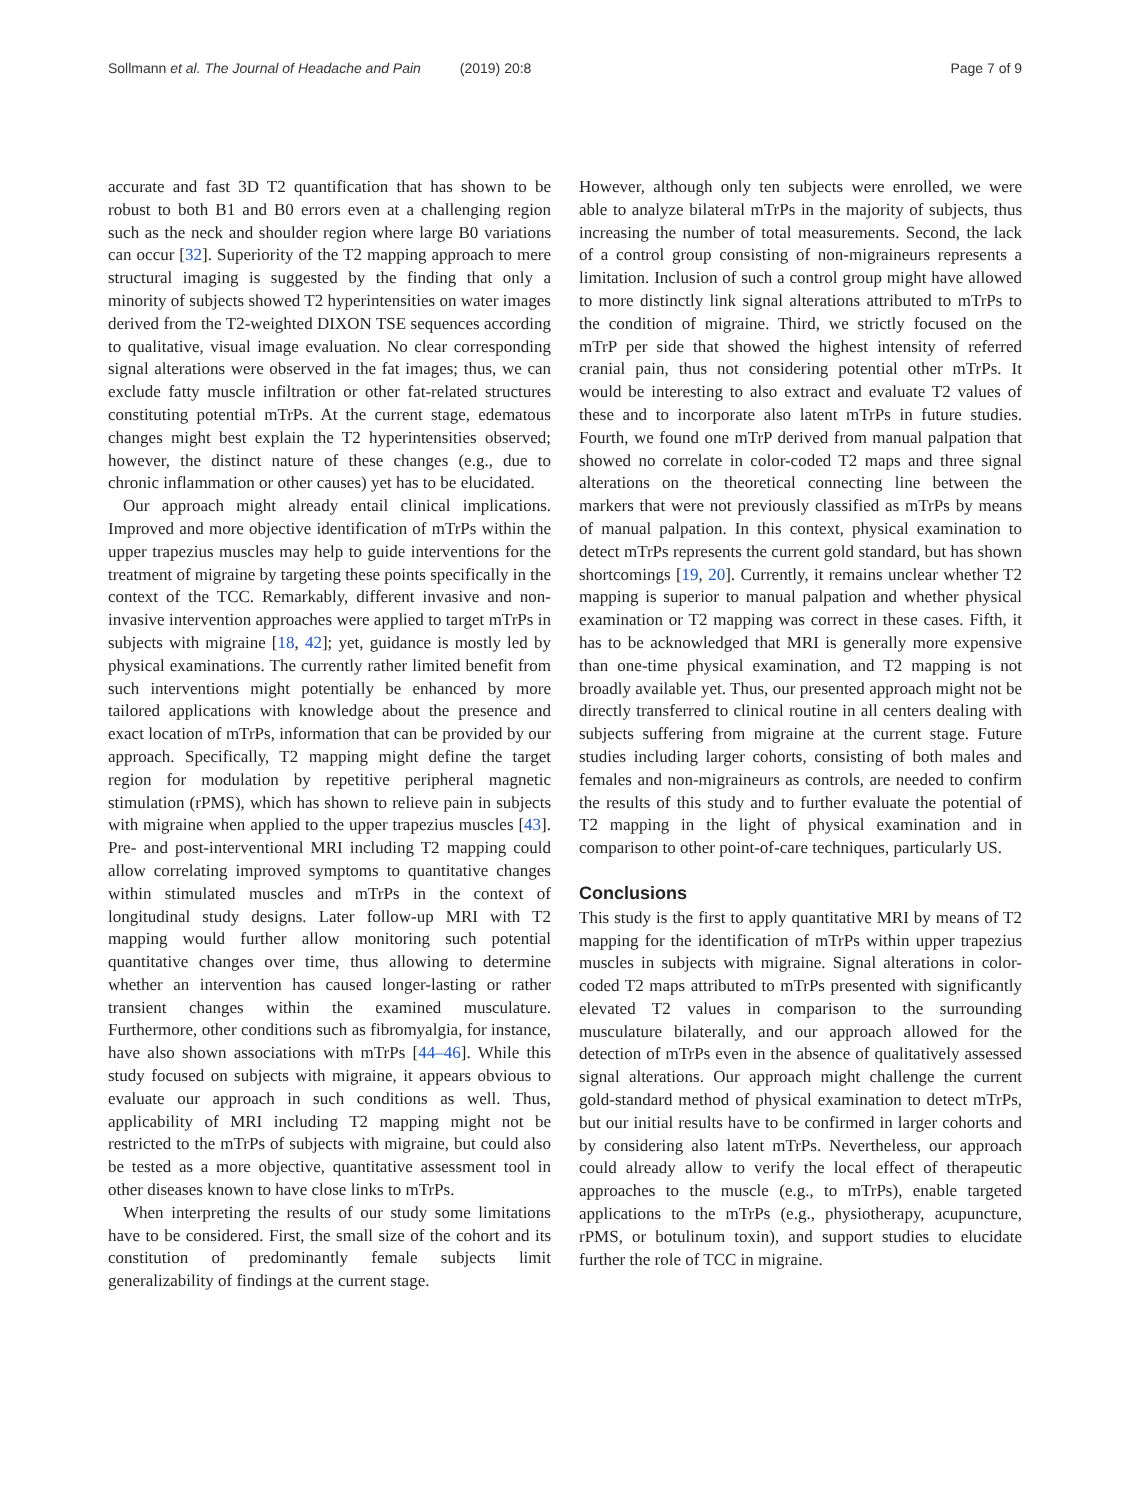Sollmann et al. The Journal of Headache and Pain (2019) 20:8 Page 7 of 9
accurate and fast 3D T2 quantification that has shown to be robust to both B1 and B0 errors even at a challenging region such as the neck and shoulder region where large B0 variations can occur [32]. Superiority of the T2 mapping approach to mere structural imaging is suggested by the finding that only a minority of subjects showed T2 hyperintensities on water images derived from the T2-weighted DIXON TSE sequences according to qualitative, visual image evaluation. No clear corresponding signal alterations were observed in the fat images; thus, we can exclude fatty muscle infiltration or other fat-related structures constituting potential mTrPs. At the current stage, edematous changes might best explain the T2 hyperintensities observed; however, the distinct nature of these changes (e.g., due to chronic inflammation or other causes) yet has to be elucidated.
Our approach might already entail clinical implications. Improved and more objective identification of mTrPs within the upper trapezius muscles may help to guide interventions for the treatment of migraine by targeting these points specifically in the context of the TCC. Remarkably, different invasive and non-invasive intervention approaches were applied to target mTrPs in subjects with migraine [18, 42]; yet, guidance is mostly led by physical examinations. The currently rather limited benefit from such interventions might potentially be enhanced by more tailored applications with knowledge about the presence and exact location of mTrPs, information that can be provided by our approach. Specifically, T2 mapping might define the target region for modulation by repetitive peripheral magnetic stimulation (rPMS), which has shown to relieve pain in subjects with migraine when applied to the upper trapezius muscles [43]. Pre- and post-interventional MRI including T2 mapping could allow correlating improved symptoms to quantitative changes within stimulated muscles and mTrPs in the context of longitudinal study designs. Later follow-up MRI with T2 mapping would further allow monitoring such potential quantitative changes over time, thus allowing to determine whether an intervention has caused longer-lasting or rather transient changes within the examined musculature. Furthermore, other conditions such as fibromyalgia, for instance, have also shown associations with mTrPs [44–46]. While this study focused on subjects with migraine, it appears obvious to evaluate our approach in such conditions as well. Thus, applicability of MRI including T2 mapping might not be restricted to the mTrPs of subjects with migraine, but could also be tested as a more objective, quantitative assessment tool in other diseases known to have close links to mTrPs.
When interpreting the results of our study some limitations have to be considered. First, the small size of the cohort and its constitution of predominantly female subjects limit generalizability of findings at the current stage.
However, although only ten subjects were enrolled, we were able to analyze bilateral mTrPs in the majority of subjects, thus increasing the number of total measurements. Second, the lack of a control group consisting of non-migraineurs represents a limitation. Inclusion of such a control group might have allowed to more distinctly link signal alterations attributed to mTrPs to the condition of migraine. Third, we strictly focused on the mTrP per side that showed the highest intensity of referred cranial pain, thus not considering potential other mTrPs. It would be interesting to also extract and evaluate T2 values of these and to incorporate also latent mTrPs in future studies. Fourth, we found one mTrP derived from manual palpation that showed no correlate in color-coded T2 maps and three signal alterations on the theoretical connecting line between the markers that were not previously classified as mTrPs by means of manual palpation. In this context, physical examination to detect mTrPs represents the current gold standard, but has shown shortcomings [19, 20]. Currently, it remains unclear whether T2 mapping is superior to manual palpation and whether physical examination or T2 mapping was correct in these cases. Fifth, it has to be acknowledged that MRI is generally more expensive than one-time physical examination, and T2 mapping is not broadly available yet. Thus, our presented approach might not be directly transferred to clinical routine in all centers dealing with subjects suffering from migraine at the current stage. Future studies including larger cohorts, consisting of both males and females and non-migraineurs as controls, are needed to confirm the results of this study and to further evaluate the potential of T2 mapping in the light of physical examination and in comparison to other point-of-care techniques, particularly US.
Conclusions
This study is the first to apply quantitative MRI by means of T2 mapping for the identification of mTrPs within upper trapezius muscles in subjects with migraine. Signal alterations in color-coded T2 maps attributed to mTrPs presented with significantly elevated T2 values in comparison to the surrounding musculature bilaterally, and our approach allowed for the detection of mTrPs even in the absence of qualitatively assessed signal alterations. Our approach might challenge the current gold-standard method of physical examination to detect mTrPs, but our initial results have to be confirmed in larger cohorts and by considering also latent mTrPs. Nevertheless, our approach could already allow to verify the local effect of therapeutic approaches to the muscle (e.g., to mTrPs), enable targeted applications to the mTrPs (e.g., physiotherapy, acupuncture, rPMS, or botulinum toxin), and support studies to elucidate further the role of TCC in migraine.